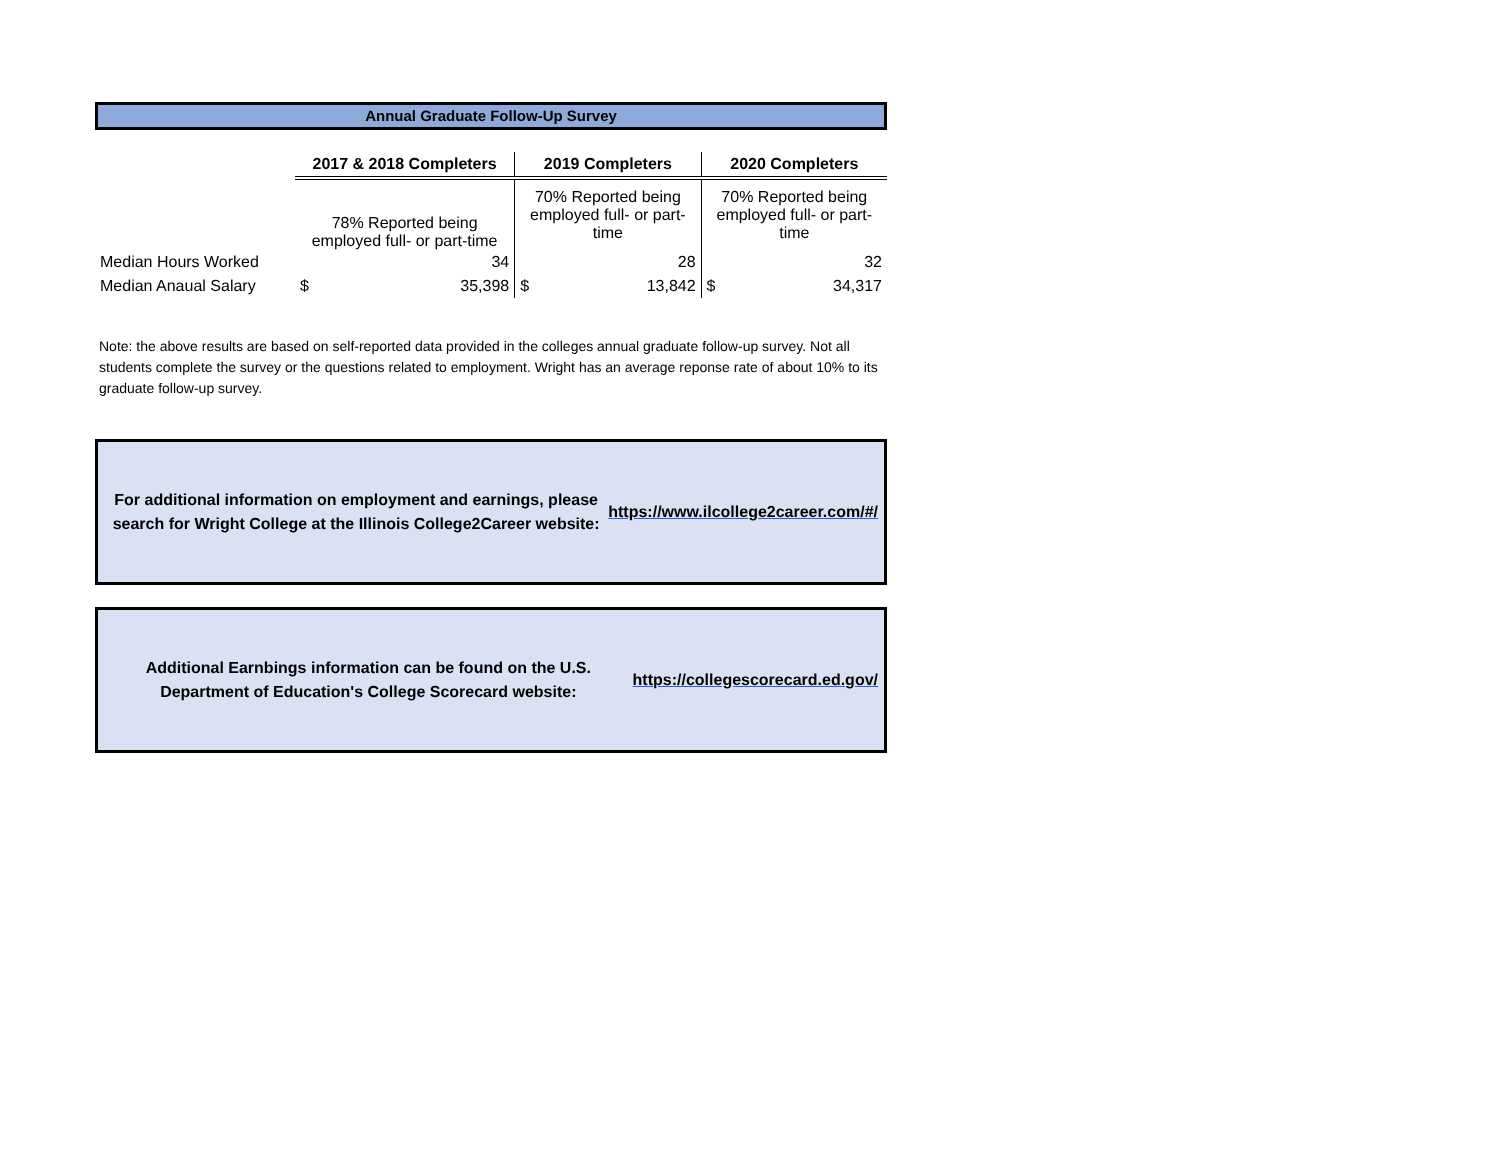Annual Graduate Follow-Up Survey
| | 2017 & 2018 Completers | 2019 Completers | 2020 Completers |
| | 78% Reported being employed full- or part-time | 70% Reported being employed full- or part- time | 70% Reported being employed full- or part- time |
| Median Hours Worked | 34 | 28 | 32 |
| Median Anaual Salary | $ 35,398 | $ 13,842 | $ 34,317 |
Note: the above results are based on self-reported data provided in the colleges annual graduate follow-up survey. Not all students complete the survey or the questions related to employment. Wright has an average reponse rate of about 10% to its graduate follow-up survey.
For additional information on employment and earnings, please search for Wright College at the Illinois College2Career website: https://www.ilcollege2career.com/#/
Additional Earnbings information can be found on the U.S. Department of Education's College Scorecard website: https://collegescorecard.ed.gov/